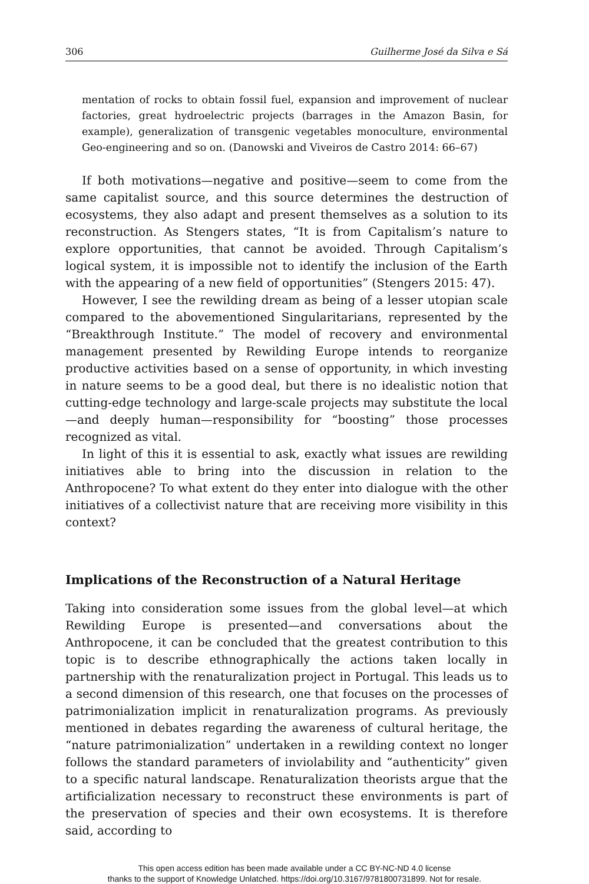306 Guilherme José da Silva e Sá
mentation of rocks to obtain fossil fuel, expansion and improvement of nuclear factories, great hydroelectric projects (barrages in the Amazon Basin, for example), generalization of transgenic vegetables monoculture, environmental Geo-engineering and so on. (Danowski and Viveiros de Castro 2014: 66–67)
If both motivations—negative and positive—seem to come from the same capitalist source, and this source determines the destruction of ecosystems, they also adapt and present themselves as a solution to its reconstruction. As Stengers states, “It is from Capitalism’s nature to explore opportunities, that cannot be avoided. Through Capitalism’s logical system, it is impossible not to identify the inclusion of the Earth with the appearing of a new field of opportunities” (Stengers 2015: 47).
However, I see the rewilding dream as being of a lesser utopian scale compared to the abovementioned Singularitarians, represented by the “Breakthrough Institute.” The model of recovery and environmental management presented by Rewilding Europe intends to reorganize productive activities based on a sense of opportunity, in which investing in nature seems to be a good deal, but there is no idealistic notion that cutting-edge technology and large-scale projects may substitute the local—and deeply human—responsibility for “boosting” those processes recognized as vital.
In light of this it is essential to ask, exactly what issues are rewilding initiatives able to bring into the discussion in relation to the Anthropocene? To what extent do they enter into dialogue with the other initiatives of a collectivist nature that are receiving more visibility in this context?
Implications of the Reconstruction of a Natural Heritage
Taking into consideration some issues from the global level—at which Rewilding Europe is presented—and conversations about the Anthropocene, it can be concluded that the greatest contribution to this topic is to describe ethnographically the actions taken locally in partnership with the renaturalization project in Portugal. This leads us to a second dimension of this research, one that focuses on the processes of patrimonialization implicit in renaturalization programs. As previously mentioned in debates regarding the awareness of cultural heritage, the “nature patrimonialization” undertaken in a rewilding context no longer follows the standard parameters of inviolability and “authenticity” given to a specific natural landscape. Renaturalization theorists argue that the artificialization necessary to reconstruct these environments is part of the preservation of species and their own ecosystems. It is therefore said, according to
This open access edition has been made available under a CC BY-NC-ND 4.0 license
thanks to the support of Knowledge Unlatched. https://doi.org/10.3167/9781800731899. Not for resale.